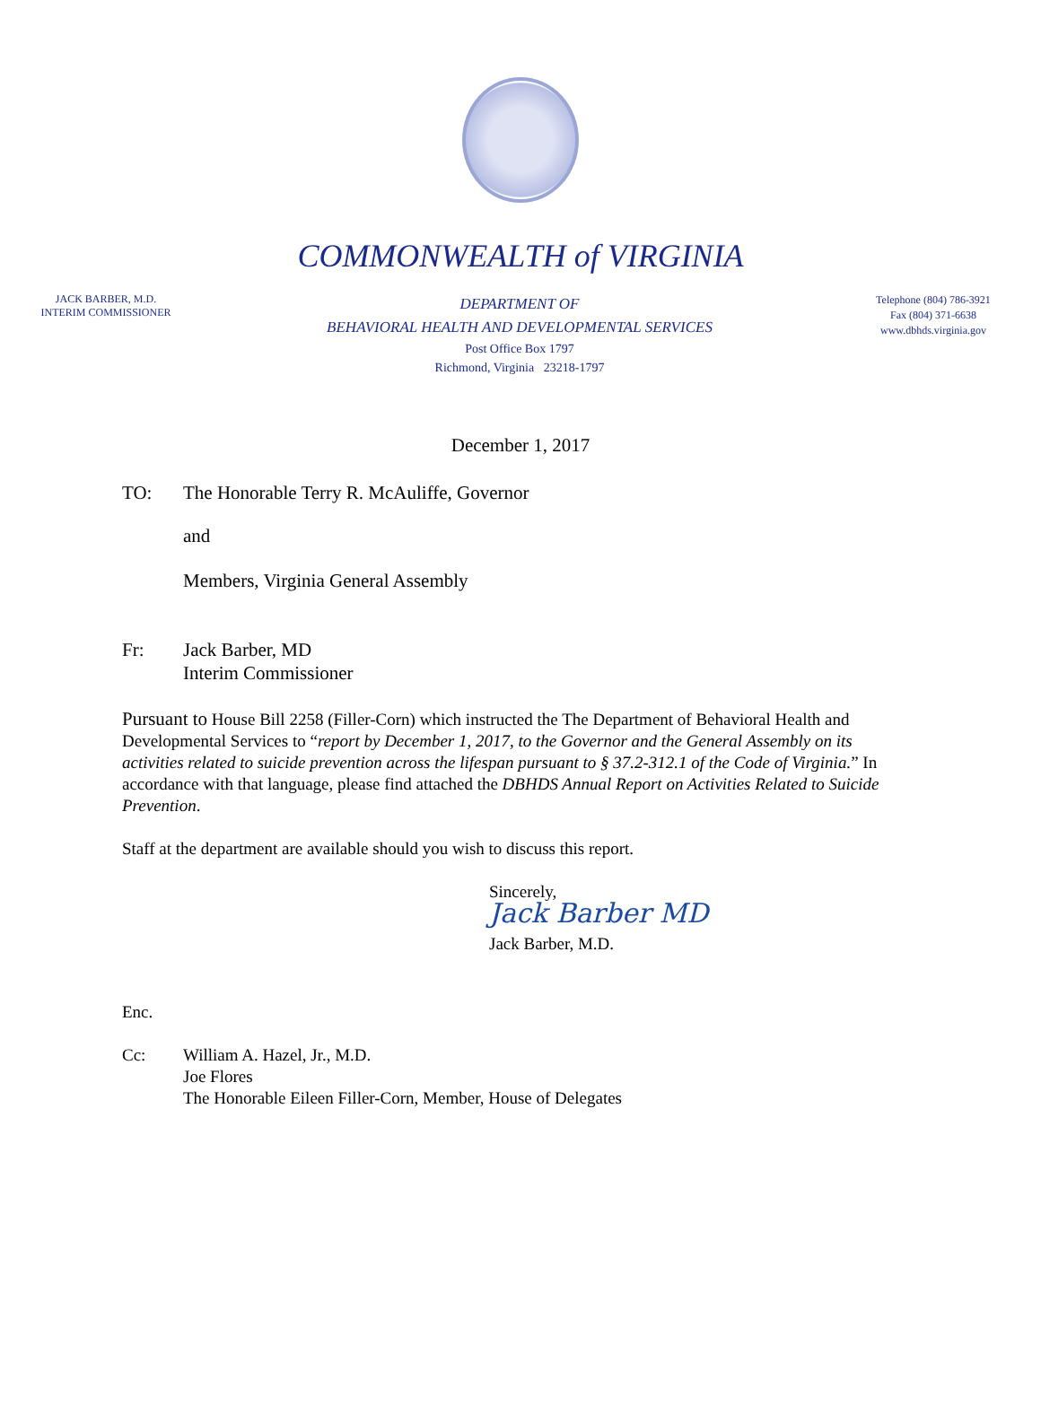COMMONWEALTH of VIRGINIA
JACK BARBER, M.D.
INTERIM COMMISSIONER
DEPARTMENT OF
BEHAVIORAL HEALTH AND DEVELOPMENTAL SERVICES
Post Office Box 1797
Richmond, Virginia 23218-1797
Telephone (804) 786-3921
Fax (804) 371-6638
www.dbhds.virginia.gov
December 1, 2017
TO: The Honorable Terry R. McAuliffe, Governor
and
Members, Virginia General Assembly
Fr: Jack Barber, MD
Interim Commissioner
Pursuant to House Bill 2258 (Filler-Corn) which instructed the The Department of Behavioral Health and Developmental Services to “report by December 1, 2017, to the Governor and the General Assembly on its activities related to suicide prevention across the lifespan pursuant to § 37.2-312.1 of the Code of Virginia.” In accordance with that language, please find attached the DBHDS Annual Report on Activities Related to Suicide Prevention.
Staff at the department are available should you wish to discuss this report.
Sincerely,
Jack Barber MD
Jack Barber, M.D.
Enc.
Cc: William A. Hazel, Jr., M.D.
Joe Flores
The Honorable Eileen Filler-Corn, Member, House of Delegates